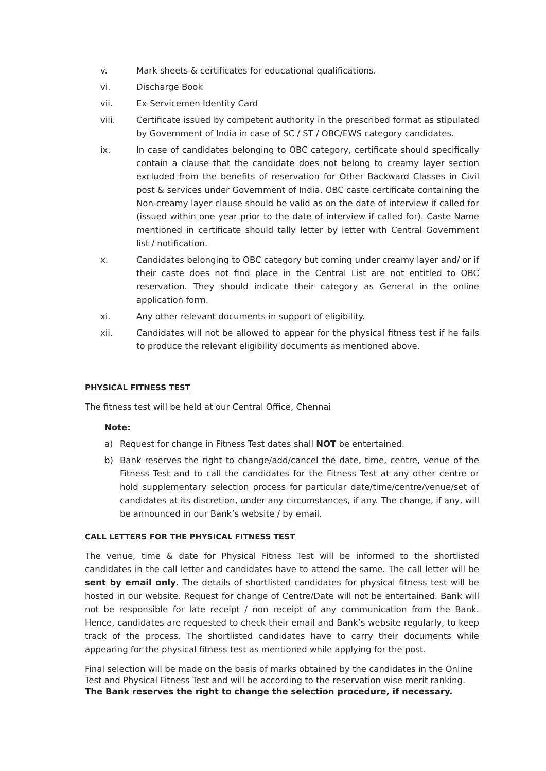v. Mark sheets & certificates for educational qualifications.
vi. Discharge Book
vii. Ex-Servicemen Identity Card
viii. Certificate issued by competent authority in the prescribed format as stipulated by Government of India in case of SC / ST / OBC/EWS category candidates.
ix. In case of candidates belonging to OBC category, certificate should specifically contain a clause that the candidate does not belong to creamy layer section excluded from the benefits of reservation for Other Backward Classes in Civil post & services under Government of India. OBC caste certificate containing the Non-creamy layer clause should be valid as on the date of interview if called for (issued within one year prior to the date of interview if called for). Caste Name mentioned in certificate should tally letter by letter with Central Government list / notification.
x. Candidates belonging to OBC category but coming under creamy layer and/ or if their caste does not find place in the Central List are not entitled to OBC reservation. They should indicate their category as General in the online application form.
xi. Any other relevant documents in support of eligibility.
xii. Candidates will not be allowed to appear for the physical fitness test if he fails to produce the relevant eligibility documents as mentioned above.
PHYSICAL FITNESS TEST
The fitness test will be held at our Central Office, Chennai
Note:
a) Request for change in Fitness Test dates shall NOT be entertained.
b) Bank reserves the right to change/add/cancel the date, time, centre, venue of the Fitness Test and to call the candidates for the Fitness Test at any other centre or hold supplementary selection process for particular date/time/centre/venue/set of candidates at its discretion, under any circumstances, if any. The change, if any, will be announced in our Bank’s website / by email.
CALL LETTERS FOR THE PHYSICAL FITNESS TEST
The venue, time & date for Physical Fitness Test will be informed to the shortlisted candidates in the call letter and candidates have to attend the same. The call letter will be sent by email only. The details of shortlisted candidates for physical fitness test will be hosted in our website. Request for change of Centre/Date will not be entertained. Bank will not be responsible for late receipt / non receipt of any communication from the Bank. Hence, candidates are requested to check their email and Bank’s website regularly, to keep track of the process. The shortlisted candidates have to carry their documents while appearing for the physical fitness test as mentioned while applying for the post.
Final selection will be made on the basis of marks obtained by the candidates in the Online Test and Physical Fitness Test and will be according to the reservation wise merit ranking. The Bank reserves the right to change the selection procedure, if necessary.